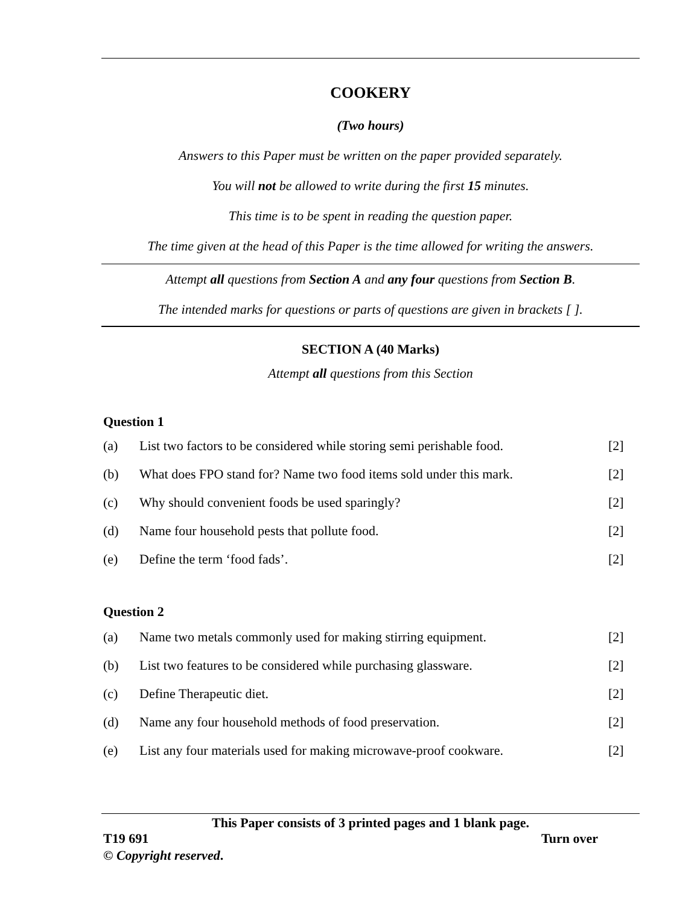COOKERY
(Two hours)
Answers to this Paper must be written on the paper provided separately.
You will not be allowed to write during the first 15 minutes.
This time is to be spent in reading the question paper.
The time given at the head of this Paper is the time allowed for writing the answers.
Attempt all questions from Section A and any four questions from Section B.
The intended marks for questions or parts of questions are given in brackets [ ].
SECTION A (40 Marks)
Attempt all questions from this Section
Question 1
(a) List two factors to be considered while storing semi perishable food. [2]
(b) What does FPO stand for? Name two food items sold under this mark. [2]
(c) Why should convenient foods be used sparingly? [2]
(d) Name four household pests that pollute food. [2]
(e) Define the term ‘food fads’. [2]
Question 2
(a) Name two metals commonly used for making stirring equipment. [2]
(b) List two features to be considered while purchasing glassware. [2]
(c) Define Therapeutic diet. [2]
(d) Name any four household methods of food preservation. [2]
(e) List any four materials used for making microwave-proof cookware. [2]
This Paper consists of 3 printed pages and 1 blank page.
T19 691 Turn over
© Copyright reserved.